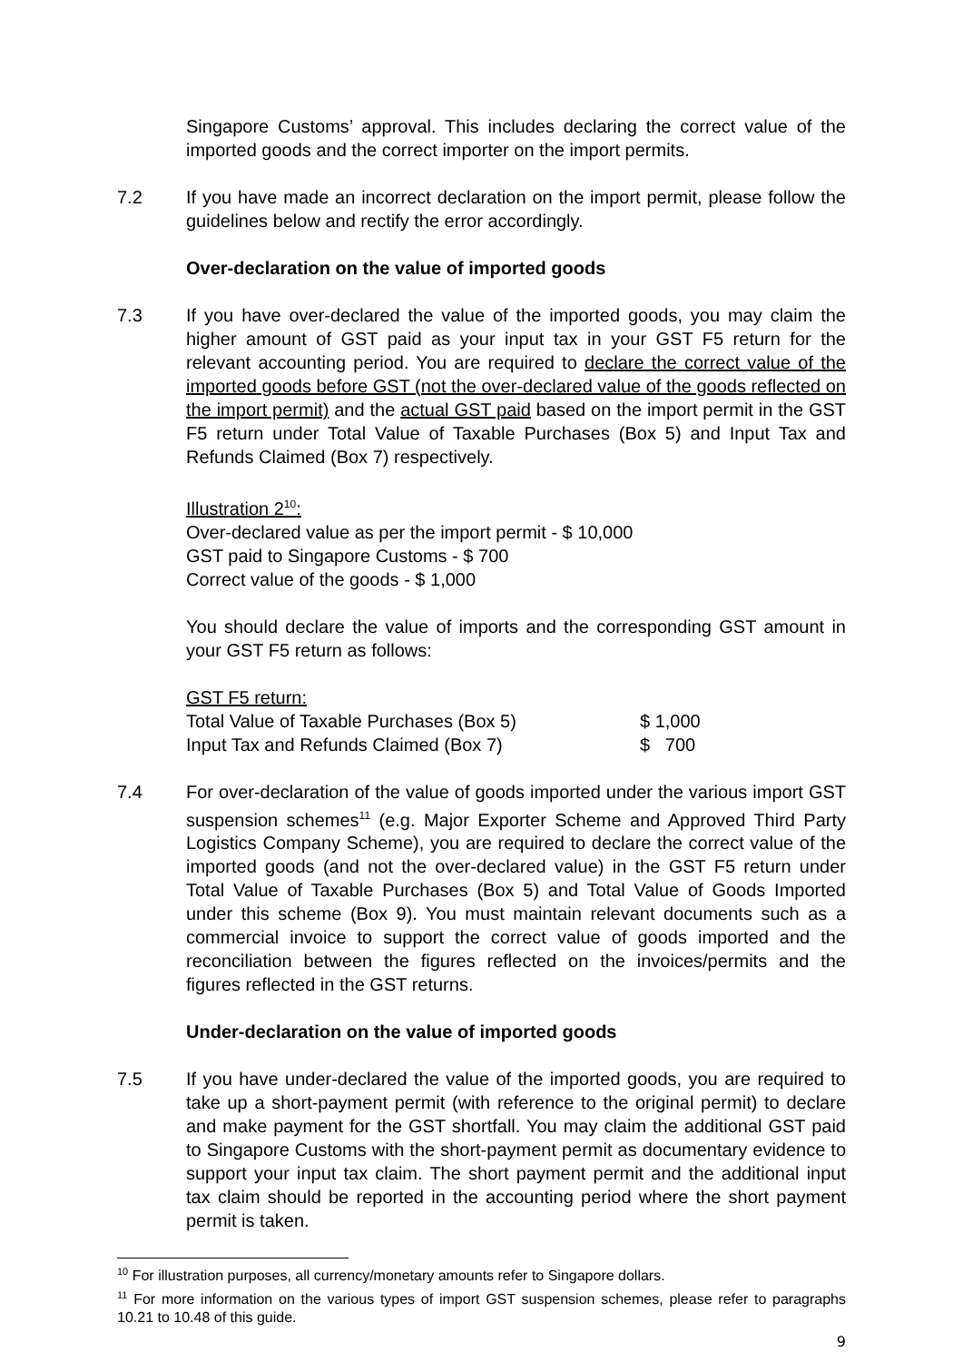Singapore Customs’ approval. This includes declaring the correct value of the imported goods and the correct importer on the import permits.
7.2 If you have made an incorrect declaration on the import permit, please follow the guidelines below and rectify the error accordingly.
Over-declaration on the value of imported goods
7.3 If you have over-declared the value of the imported goods, you may claim the higher amount of GST paid as your input tax in your GST F5 return for the relevant accounting period. You are required to declare the correct value of the imported goods before GST (not the over-declared value of the goods reflected on the import permit) and the actual GST paid based on the import permit in the GST F5 return under Total Value of Taxable Purchases (Box 5) and Input Tax and Refunds Claimed (Box 7) respectively.
Illustration 2<sup>10</sup>:
Over-declared value as per the import permit - $ 10,000
GST paid to Singapore Customs - $ 700
Correct value of the goods - $ 1,000
You should declare the value of imports and the corresponding GST amount in your GST F5 return as follows:
GST F5 return:
Total Value of Taxable Purchases (Box 5) $ 1,000
Input Tax and Refunds Claimed (Box 7) $ 700
7.4 For over-declaration of the value of goods imported under the various import GST suspension schemes<sup>11</sup> (e.g. Major Exporter Scheme and Approved Third Party Logistics Company Scheme), you are required to declare the correct value of the imported goods (and not the over-declared value) in the GST F5 return under Total Value of Taxable Purchases (Box 5) and Total Value of Goods Imported under this scheme (Box 9). You must maintain relevant documents such as a commercial invoice to support the correct value of goods imported and the reconciliation between the figures reflected on the invoices/permits and the figures reflected in the GST returns.
Under-declaration on the value of imported goods
7.5 If you have under-declared the value of the imported goods, you are required to take up a short-payment permit (with reference to the original permit) to declare and make payment for the GST shortfall. You may claim the additional GST paid to Singapore Customs with the short-payment permit as documentary evidence to support your input tax claim. The short payment permit and the additional input tax claim should be reported in the accounting period where the short payment permit is taken.
<sup>10</sup> For illustration purposes, all currency/monetary amounts refer to Singapore dollars.
<sup>11</sup> For more information on the various types of import GST suspension schemes, please refer to paragraphs 10.21 to 10.48 of this guide.
9